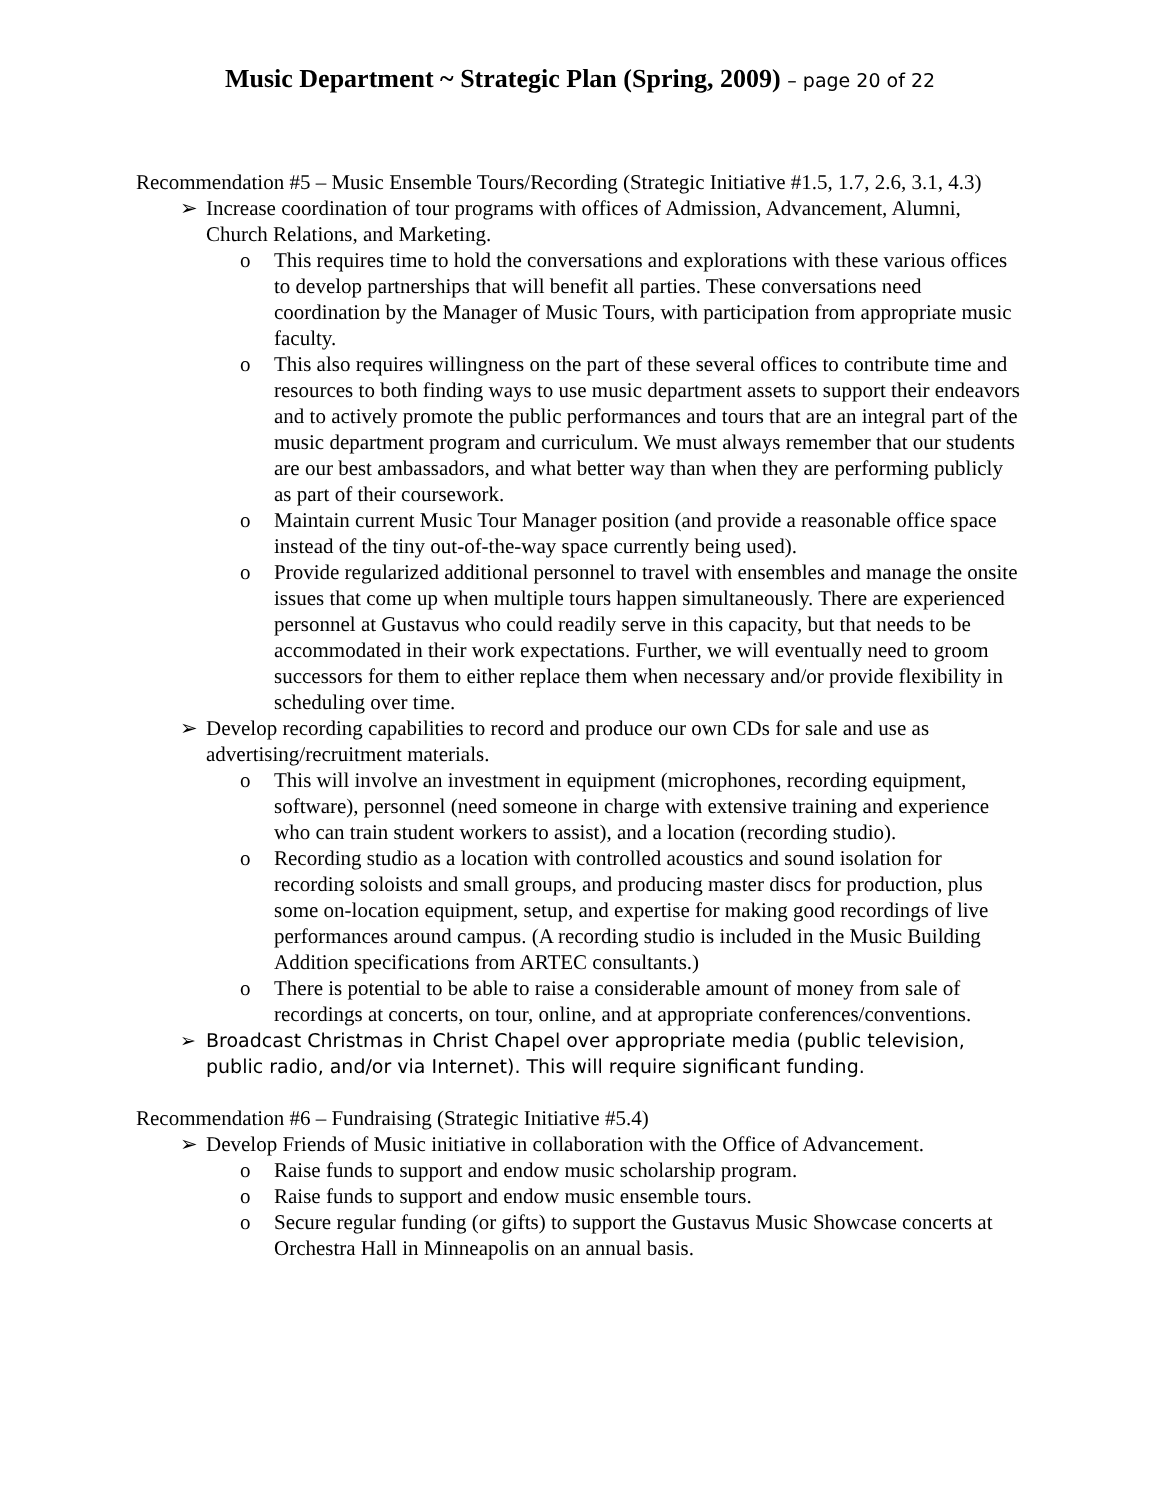Music Department ~ Strategic Plan (Spring, 2009) – page 20 of 22
Recommendation #5 – Music Ensemble Tours/Recording (Strategic Initiative #1.5, 1.7, 2.6, 3.1, 4.3)
➢ Increase coordination of tour programs with offices of Admission, Advancement, Alumni, Church Relations, and Marketing.
o This requires time to hold the conversations and explorations with these various offices to develop partnerships that will benefit all parties. These conversations need coordination by the Manager of Music Tours, with participation from appropriate music faculty.
o This also requires willingness on the part of these several offices to contribute time and resources to both finding ways to use music department assets to support their endeavors and to actively promote the public performances and tours that are an integral part of the music department program and curriculum. We must always remember that our students are our best ambassadors, and what better way than when they are performing publicly as part of their coursework.
o Maintain current Music Tour Manager position (and provide a reasonable office space instead of the tiny out-of-the-way space currently being used).
o Provide regularized additional personnel to travel with ensembles and manage the onsite issues that come up when multiple tours happen simultaneously. There are experienced personnel at Gustavus who could readily serve in this capacity, but that needs to be accommodated in their work expectations. Further, we will eventually need to groom successors for them to either replace them when necessary and/or provide flexibility in scheduling over time.
➢ Develop recording capabilities to record and produce our own CDs for sale and use as advertising/recruitment materials.
o This will involve an investment in equipment (microphones, recording equipment, software), personnel (need someone in charge with extensive training and experience who can train student workers to assist), and a location (recording studio).
o Recording studio as a location with controlled acoustics and sound isolation for recording soloists and small groups, and producing master discs for production, plus some on-location equipment, setup, and expertise for making good recordings of live performances around campus. (A recording studio is included in the Music Building Addition specifications from ARTEC consultants.)
o There is potential to be able to raise a considerable amount of money from sale of recordings at concerts, on tour, online, and at appropriate conferences/conventions.
➢ Broadcast Christmas in Christ Chapel over appropriate media (public television, public radio, and/or via Internet). This will require significant funding.
Recommendation #6 – Fundraising (Strategic Initiative #5.4)
➢ Develop Friends of Music initiative in collaboration with the Office of Advancement.
o Raise funds to support and endow music scholarship program.
o Raise funds to support and endow music ensemble tours.
o Secure regular funding (or gifts) to support the Gustavus Music Showcase concerts at Orchestra Hall in Minneapolis on an annual basis.